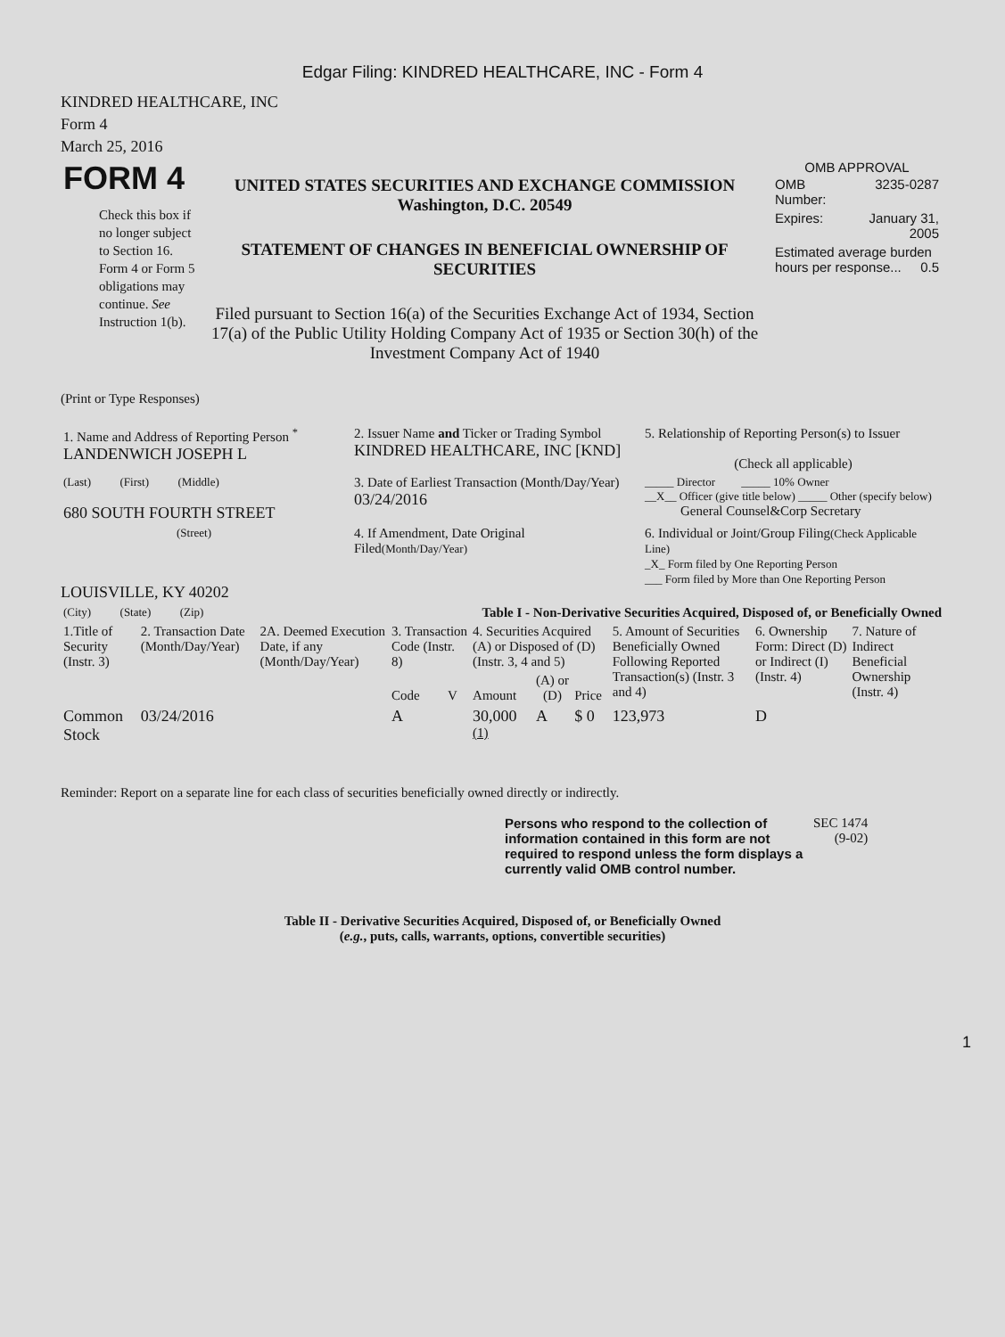Edgar Filing: KINDRED HEALTHCARE, INC - Form 4
KINDRED HEALTHCARE, INC
Form 4
March 25, 2016
| FORM 4 Check this box if no longer subject to Section 16. Form 4 or Form 5 obligations may continue. See Instruction 1(b). | UNITED STATES SECURITIES AND EXCHANGE COMMISSION Washington, D.C. 20549 STATEMENT OF CHANGES IN BENEFICIAL OWNERSHIP OF SECURITIES Filed pursuant to Section 16(a) of the Securities Exchange Act of 1934, Section 17(a) of the Public Utility Holding Company Act of 1935 or Section 30(h) of the Investment Company Act of 1940 | OMB APPROVAL / OMB Number: / 3235-0287 / / Expires: / January 31, 2005 / / Estimated average burden hours per response... 0.5 / / |
(Print or Type Responses)
| 1. Name and Address of Reporting Person <sup>*</sup> LANDENWICH JOSEPH L | 2. Issuer Name and Ticker or Trading Symbol KINDRED HEALTHCARE, INC [KND] | 5. Relationship of Reporting Person(s) to Issuer (Check all applicable) |
| (Last) (First) (Middle) 680 SOUTH FOURTH STREET | 3. Date of Earliest Transaction (Month/Day/Year) 03/24/2016 | _____ Director _____ 10% Owner __X__ Officer (give title below) _____ Other (specify below) General Counsel&Corp Secretary |
| (Street) LOUISVILLE, KY 40202 | 4. If Amendment, Date Original Filed (Month/Day/Year) | 6. Individual or Joint/Group Filing (Check Applicable Line) _X_ Form filed by One Reporting Person ___ Form filed by More than One Reporting Person |
| (City) (State) (Zip) | Table I - Non-Derivative Securities Acquired, Disposed of, or Beneficially Owned | |
| 1.Title of Security (Instr. 3) | 2. Transaction Date (Month/Day/Year) | 2A. Deemed Execution Date, if any (Month/Day/Year) | 3. Transaction Code (Instr. 8) | | 4. Securities Acquired (A) or Disposed of (D) (Instr. 3, 4 and 5) | | | 5. Amount of Securities Beneficially Owned Following Reported Transaction(s) (Instr. 3 and 4) | 6. Ownership Form: Direct (D) or Indirect (I) (Instr. 4) | 7. Nature of Indirect Beneficial Ownership (Instr. 4) |
| --- | --- | --- | --- | --- | --- | --- | --- | --- | --- | --- |
| | | | Code | V | Amount | (A) or (D) | Price | | | |
| Common Stock | 03/24/2016 | | A | | 30,000 <sup>(1)</sup> | A | $ 0 | 123,973 | D | |
Reminder: Report on a separate line for each class of securities beneficially owned directly or indirectly.
| Persons who respond to the collection of information contained in this form are not required to respond unless the form displays a currently valid OMB control number. | SEC 1474 (9-02) |
Table II - Derivative Securities Acquired, Disposed of, or Beneficially Owned
(e.g., puts, calls, warrants, options, convertible securities)
1